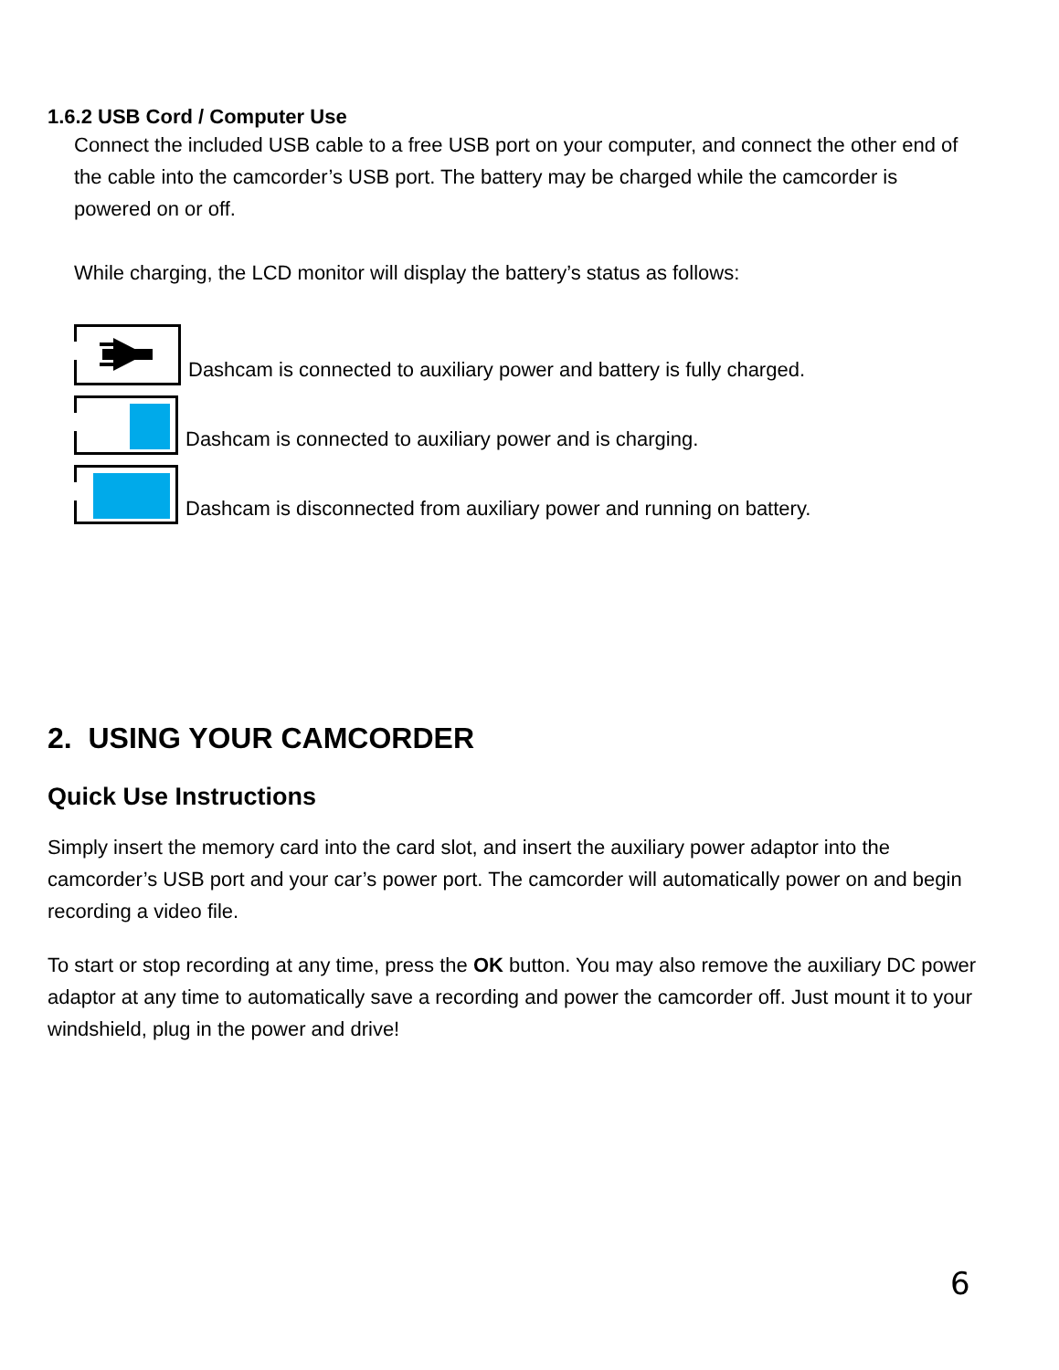1.6.2 USB Cord / Computer Use
Connect the included USB cable to a free USB port on your computer, and connect the other end of the cable into the camcorder’s USB port. The battery may be charged while the camcorder is powered on or off.
While charging, the LCD monitor will display the battery’s status as follows:
Dashcam is connected to auxiliary power and battery is fully charged.
Dashcam is connected to auxiliary power and is charging.
Dashcam is disconnected from auxiliary power and running on battery.
2. USING YOUR CAMCORDER
Quick Use Instructions
Simply insert the memory card into the card slot, and insert the auxiliary power adaptor into the camcorder’s USB port and your car’s power port. The camcorder will automatically power on and begin recording a video file.
To start or stop recording at any time, press the OK button. You may also remove the auxiliary DC power adaptor at any time to automatically save a recording and power the camcorder off. Just mount it to your windshield, plug in the power and drive!
6